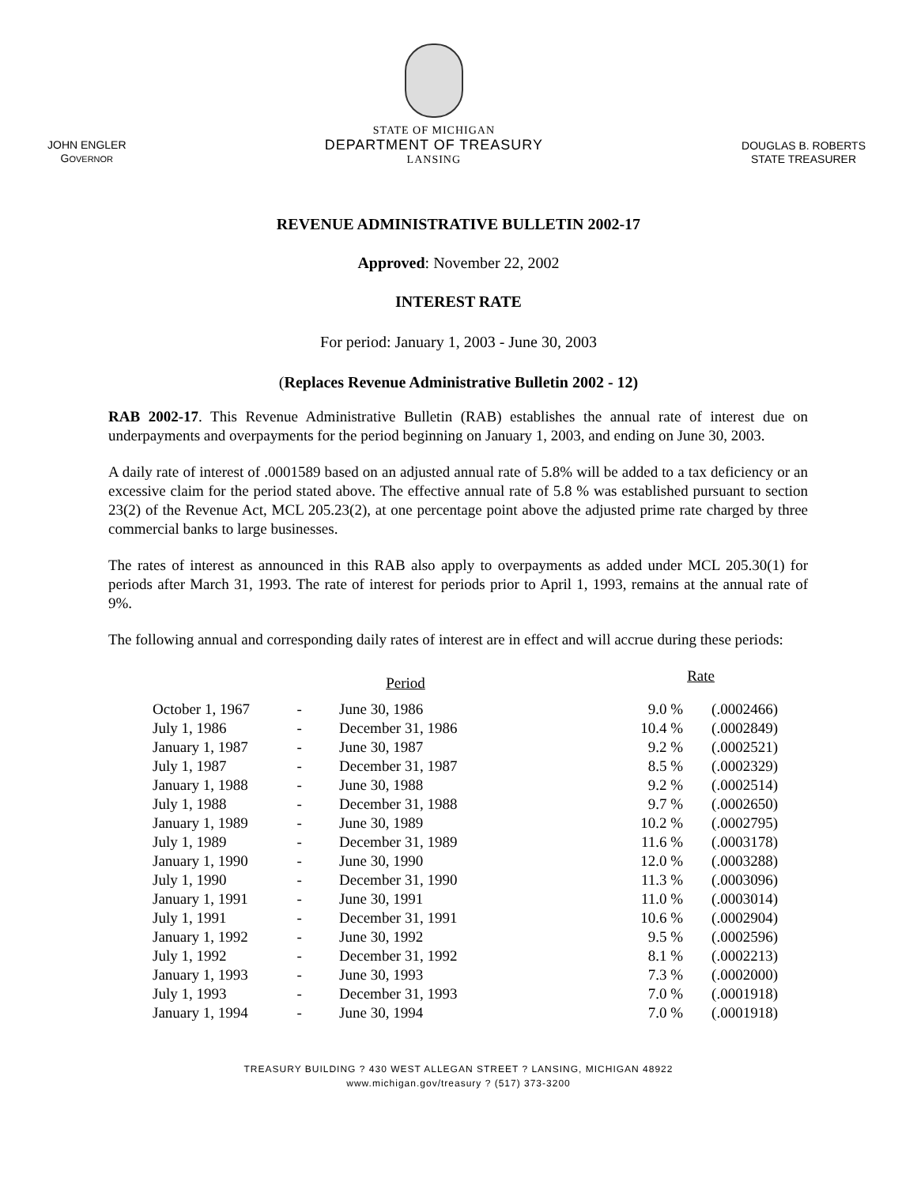JOHN ENGLER
GOVERNOR
STATE OF MICHIGAN
DEPARTMENT OF TREASURY
LANSING
DOUGLAS B. ROBERTS
STATE TREASURER
REVENUE ADMINISTRATIVE BULLETIN 2002-17
Approved: November 22, 2002
INTEREST RATE
For period: January 1, 2003 - June 30, 2003
(Replaces Revenue Administrative Bulletin 2002 - 12)
RAB 2002-17. This Revenue Administrative Bulletin (RAB) establishes the annual rate of interest due on underpayments and overpayments for the period beginning on January 1, 2003, and ending on June 30, 2003.
A daily rate of interest of .0001589 based on an adjusted annual rate of 5.8% will be added to a tax deficiency or an excessive claim for the period stated above. The effective annual rate of 5.8 % was established pursuant to section 23(2) of the Revenue Act, MCL 205.23(2), at one percentage point above the adjusted prime rate charged by three commercial banks to large businesses.
The rates of interest as announced in this RAB also apply to overpayments as added under MCL 205.30(1) for periods after March 31, 1993. The rate of interest for periods prior to April 1, 1993, remains at the annual rate of 9%.
The following annual and corresponding daily rates of interest are in effect and will accrue during these periods:
| Period | | | Rate | |
| --- | --- | --- | --- | --- |
| October 1, 1967 | - | June 30, 1986 | 9.0 % | (.0002466) |
| July 1, 1986 | - | December 31, 1986 | 10.4 % | (.0002849) |
| January 1, 1987 | - | June 30, 1987 | 9.2 % | (.0002521) |
| July 1, 1987 | - | December 31, 1987 | 8.5 % | (.0002329) |
| January 1, 1988 | - | June 30, 1988 | 9.2 % | (.0002514) |
| July 1, 1988 | - | December 31, 1988 | 9.7 % | (.0002650) |
| January 1, 1989 | - | June 30, 1989 | 10.2 % | (.0002795) |
| July 1, 1989 | - | December 31, 1989 | 11.6 % | (.0003178) |
| January 1, 1990 | - | June 30, 1990 | 12.0 % | (.0003288) |
| July 1, 1990 | - | December 31, 1990 | 11.3 % | (.0003096) |
| January 1, 1991 | - | June 30, 1991 | 11.0 % | (.0003014) |
| July 1, 1991 | - | December 31, 1991 | 10.6 % | (.0002904) |
| January 1, 1992 | - | June 30, 1992 | 9.5 % | (.0002596) |
| July 1, 1992 | - | December 31, 1992 | 8.1 % | (.0002213) |
| January 1, 1993 | - | June 30, 1993 | 7.3 % | (.0002000) |
| July 1, 1993 | - | December 31, 1993 | 7.0 % | (.0001918) |
| January 1, 1994 | - | June 30, 1994 | 7.0 % | (.0001918) |
TREASURY BUILDING ? 430 WEST ALLEGAN STREET ? LANSING, MICHIGAN 48922
www.michigan.gov/treasury ? (517) 373-3200